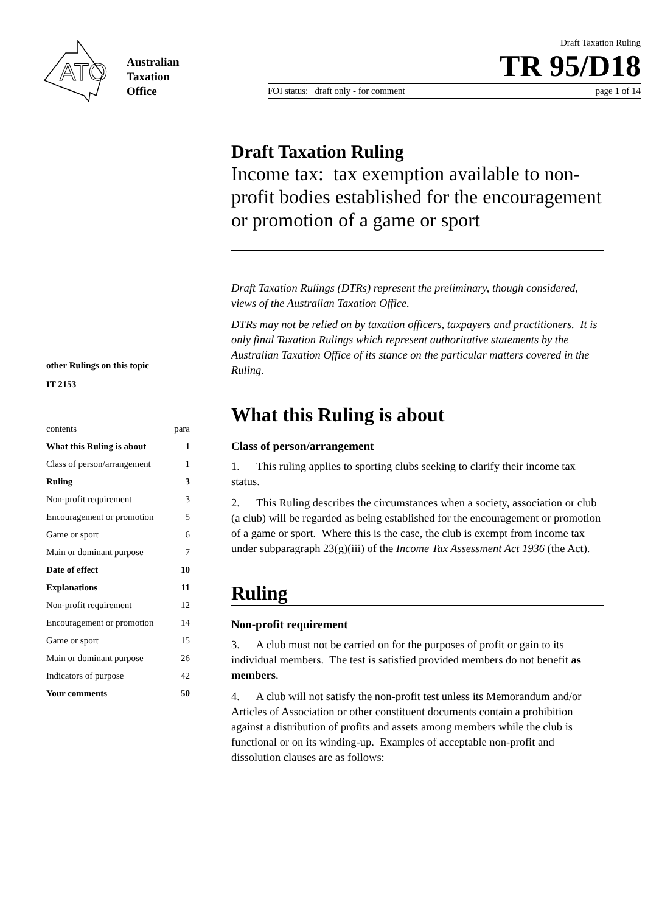ATO
Australian
Taxation
Office
Draft Taxation Ruling
TR 95/D18
FOI status: draft only - for comment page 1 of 14
other Rulings on this topic
IT 2153
| contents | para |
| What this Ruling is about | 1 |
| Class of person/arrangement | 1 |
| Ruling | 3 |
| Non-profit requirement | 3 |
| Encouragement or promotion | 5 |
| Game or sport | 6 |
| Main or dominant purpose | 7 |
| Date of effect | 10 |
| Explanations | 11 |
| Non-profit requirement | 12 |
| Encouragement or promotion | 14 |
| Game or sport | 15 |
| Main or dominant purpose | 26 |
| Indicators of purpose | 42 |
| Your comments | 50 |
Draft Taxation Ruling
Income tax: tax exemption available to non-profit bodies established for the encouragement or promotion of a game or sport
Draft Taxation Rulings (DTRs) represent the preliminary, though considered, views of the Australian Taxation Office.
DTRs may not be relied on by taxation officers, taxpayers and practitioners. It is only final Taxation Rulings which represent authoritative statements by the Australian Taxation Office of its stance on the particular matters covered in the Ruling.
What this Ruling is about
Class of person/arrangement
1. This ruling applies to sporting clubs seeking to clarify their income tax status.
2. This Ruling describes the circumstances when a society, association or club (a club) will be regarded as being established for the encouragement or promotion of a game or sport. Where this is the case, the club is exempt from income tax under subparagraph 23(g)(iii) of the Income Tax Assessment Act 1936 (the Act).
Ruling
Non-profit requirement
3. A club must not be carried on for the purposes of profit or gain to its individual members. The test is satisfied provided members do not benefit as members.
4. A club will not satisfy the non-profit test unless its Memorandum and/or Articles of Association or other constituent documents contain a prohibition against a distribution of profits and assets among members while the club is functional or on its winding-up. Examples of acceptable non-profit and dissolution clauses are as follows: